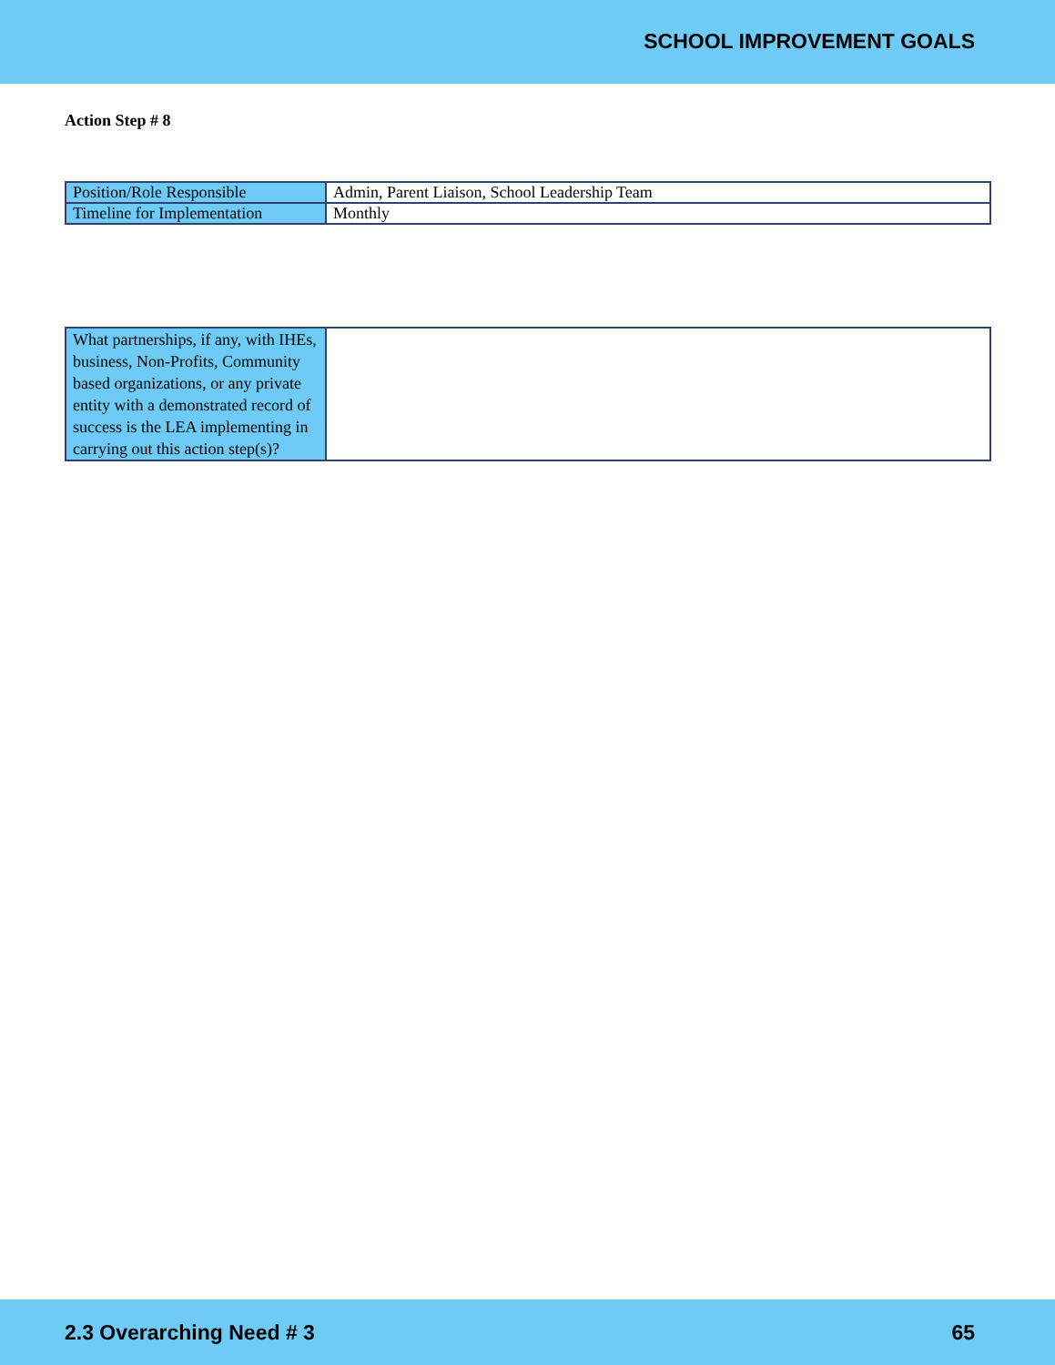SCHOOL IMPROVEMENT GOALS
Action Step # 8
| Position/Role Responsible | Admin, Parent Liaison, School Leadership Team |
| Timeline for Implementation | Monthly |
| What partnerships, if any, with IHEs, business, Non-Profits, Community based organizations, or any private entity with a demonstrated record of success is the LEA implementing in carrying out this action step(s)? | |
2.3 Overarching Need # 3 65